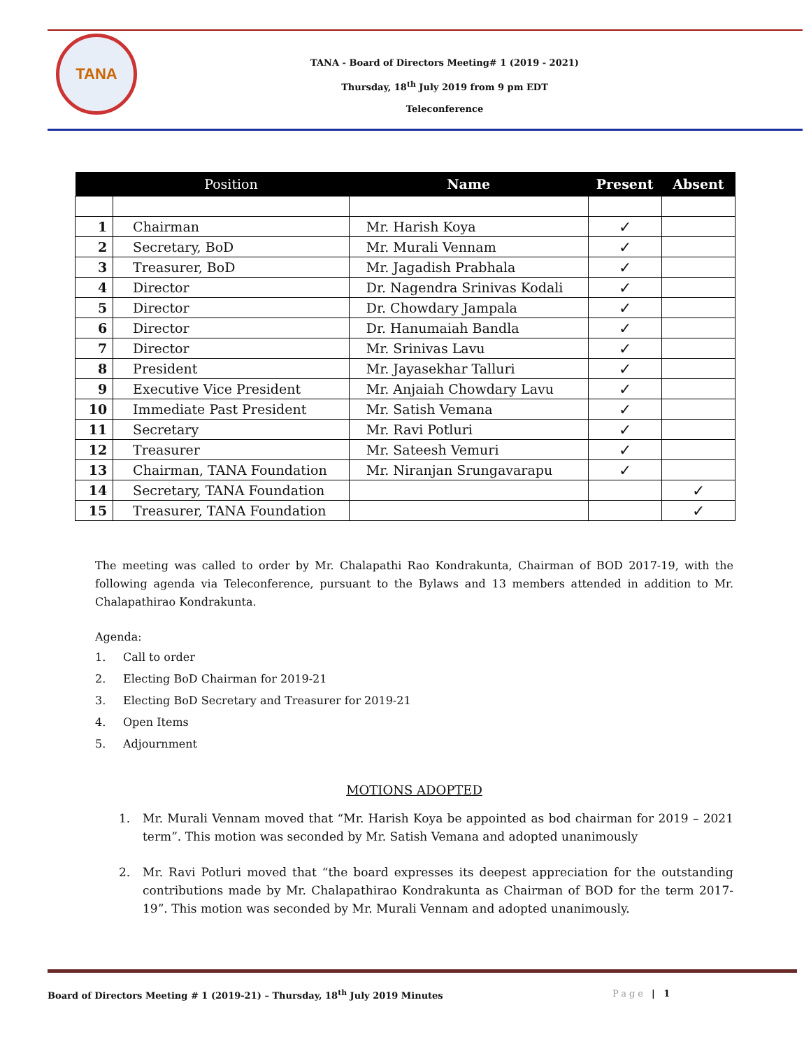TANA
TANA - Board of Directors Meeting# 1 (2019 - 2021)
Thursday, 18<sup>th</sup> July 2019 from 9 pm EDT
Teleconference
| | Position | Name | Present | Absent |
| --- | --- | --- | --- | --- |
| 1 | Chairman | Mr. Harish Koya | ✓ | |
| 2 | Secretary, BoD | Mr. Murali Vennam | ✓ | |
| 3 | Treasurer, BoD | Mr. Jagadish Prabhala | ✓ | |
| 4 | Director | Dr. Nagendra Srinivas Kodali | ✓ | |
| 5 | Director | Dr. Chowdary Jampala | ✓ | |
| 6 | Director | Dr. Hanumaiah Bandla | ✓ | |
| 7 | Director | Mr. Srinivas Lavu | ✓ | |
| 8 | President | Mr. Jayasekhar Talluri | ✓ | |
| 9 | Executive Vice President | Mr. Anjaiah Chowdary Lavu | ✓ | |
| 10 | Immediate Past President | Mr. Satish Vemana | ✓ | |
| 11 | Secretary | Mr. Ravi Potluri | ✓ | |
| 12 | Treasurer | Mr. Sateesh Vemuri | ✓ | |
| 13 | Chairman, TANA Foundation | Mr. Niranjan Srungavarapu | ✓ | |
| 14 | Secretary, TANA Foundation | | | ✓ |
| 15 | Treasurer, TANA Foundation | | | ✓ |
The meeting was called to order by Mr. Chalapathi Rao Kondrakunta, Chairman of BOD 2017-19, with the following agenda via Teleconference, pursuant to the Bylaws and 13 members attended in addition to Mr. Chalapathirao Kondrakunta.
Agenda:
1. Call to order
2. Electing BoD Chairman for 2019-21
3. Electing BoD Secretary and Treasurer for 2019-21
4. Open Items
5. Adjournment
MOTIONS ADOPTED
1. Mr. Murali Vennam moved that “Mr. Harish Koya be appointed as bod chairman for 2019 – 2021 term”. This motion was seconded by Mr. Satish Vemana and adopted unanimously
2. Mr. Ravi Potluri moved that “the board expresses its deepest appreciation for the outstanding contributions made by Mr. Chalapathirao Kondrakunta as Chairman of BOD for the term 2017-19”. This motion was seconded by Mr. Murali Vennam and adopted unanimously.
Board of Directors Meeting # 1 (2019-21) – Thursday, 18<sup>th</sup> July 2019 Minutes
Page | 1